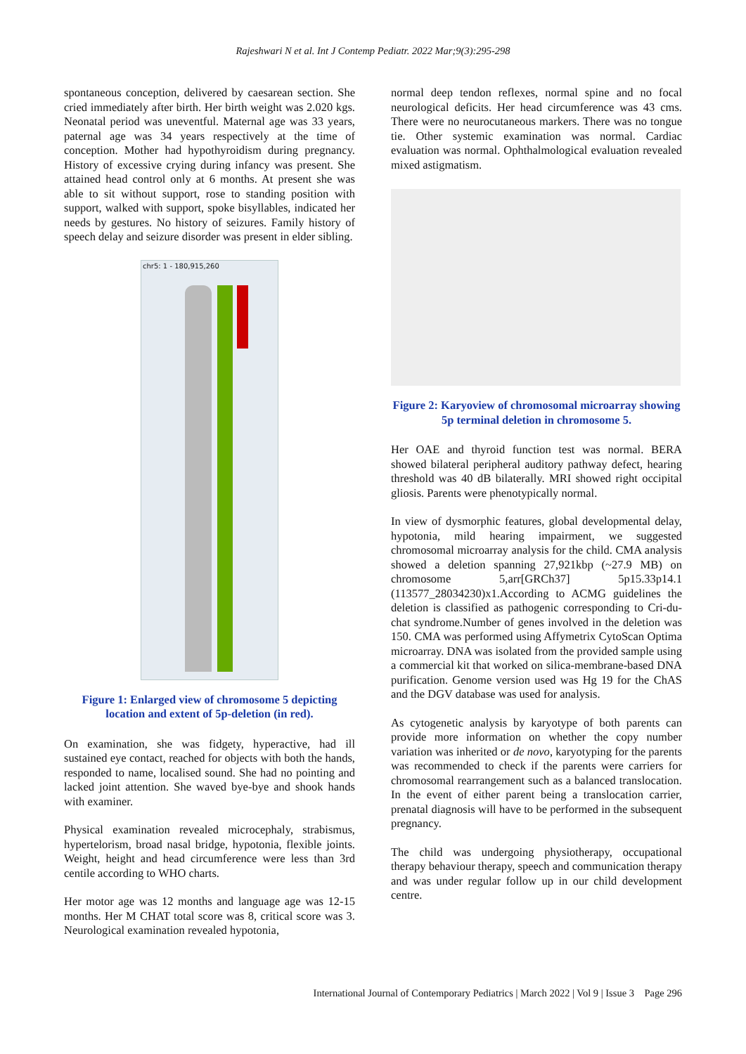Rajeshwari N et al. Int J Contemp Pediatr. 2022 Mar;9(3):295-298
spontaneous conception, delivered by caesarean section. She cried immediately after birth. Her birth weight was 2.020 kgs. Neonatal period was uneventful. Maternal age was 33 years, paternal age was 34 years respectively at the time of conception. Mother had hypothyroidism during pregnancy. History of excessive crying during infancy was present. She attained head control only at 6 months. At present she was able to sit without support, rose to standing position with support, walked with support, spoke bisyllables, indicated her needs by gestures. No history of seizures. Family history of speech delay and seizure disorder was present in elder sibling.
chr5: 1 - 180,915,260
Figure 1: Enlarged view of chromosome 5 depicting location and extent of 5p-deletion (in red).
On examination, she was fidgety, hyperactive, had ill sustained eye contact, reached for objects with both the hands, responded to name, localised sound. She had no pointing and lacked joint attention. She waved bye-bye and shook hands with examiner.
Physical examination revealed microcephaly, strabismus, hypertelorism, broad nasal bridge, hypotonia, flexible joints. Weight, height and head circumference were less than 3rd centile according to WHO charts.
Her motor age was 12 months and language age was 12-15 months. Her M CHAT total score was 8, critical score was 3. Neurological examination revealed hypotonia,
normal deep tendon reflexes, normal spine and no focal neurological deficits. Her head circumference was 43 cms. There were no neurocutaneous markers. There was no tongue tie. Other systemic examination was normal. Cardiac evaluation was normal. Ophthalmological evaluation revealed mixed astigmatism.
Figure 2: Karyoview of chromosomal microarray showing 5p terminal deletion in chromosome 5.
Her OAE and thyroid function test was normal. BERA showed bilateral peripheral auditory pathway defect, hearing threshold was 40 dB bilaterally. MRI showed right occipital gliosis. Parents were phenotypically normal.
In view of dysmorphic features, global developmental delay, hypotonia, mild hearing impairment, we suggested chromosomal microarray analysis for the child. CMA analysis showed a deletion spanning 27,921kbp (~27.9 MB) on chromosome 5,arr[GRCh37] 5p15.33p14.1 (113577_28034230)x1.According to ACMG guidelines the deletion is classified as pathogenic corresponding to Cri-du-chat syndrome.Number of genes involved in the deletion was 150. CMA was performed using Affymetrix CytoScan Optima microarray. DNA was isolated from the provided sample using a commercial kit that worked on silica-membrane-based DNA purification. Genome version used was Hg 19 for the ChAS and the DGV database was used for analysis.
As cytogenetic analysis by karyotype of both parents can provide more information on whether the copy number variation was inherited or de novo, karyotyping for the parents was recommended to check if the parents were carriers for chromosomal rearrangement such as a balanced translocation. In the event of either parent being a translocation carrier, prenatal diagnosis will have to be performed in the subsequent pregnancy.
The child was undergoing physiotherapy, occupational therapy behaviour therapy, speech and communication therapy and was under regular follow up in our child development centre.
International Journal of Contemporary Pediatrics | March 2022 | Vol 9 | Issue 3 Page 296